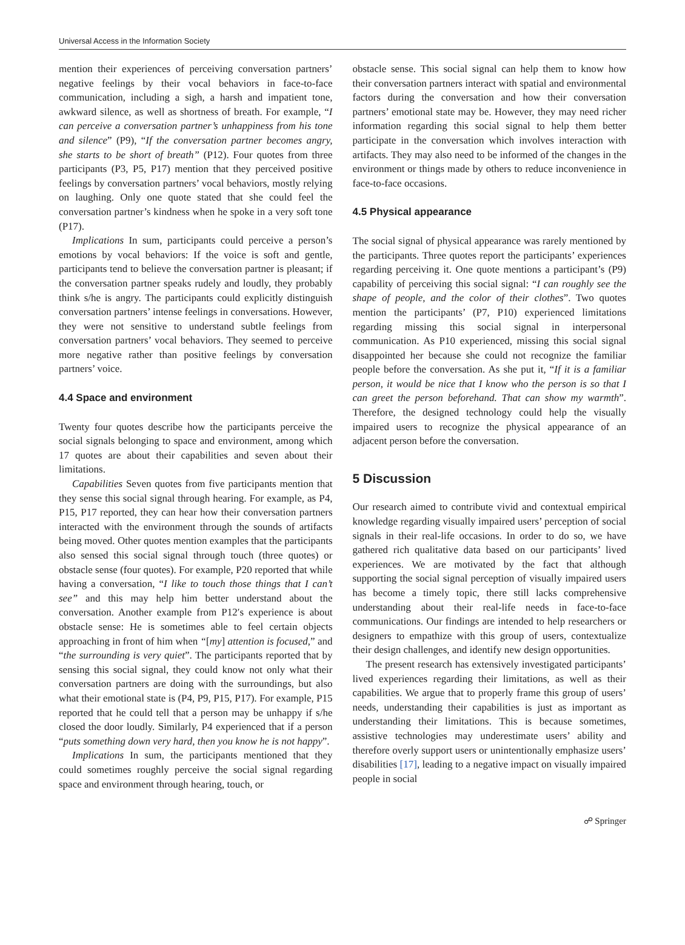Universal Access in the Information Society
mention their experiences of perceiving conversation partners’ negative feelings by their vocal behaviors in face-to-face communication, including a sigh, a harsh and impatient tone, awkward silence, as well as shortness of breath. For example, “I can perceive a conversation partner’s unhappiness from his tone and silence” (P9), “If the conversation partner becomes angry, she starts to be short of breath” (P12). Four quotes from three participants (P3, P5, P17) mention that they perceived positive feelings by conversation partners’ vocal behaviors, mostly relying on laughing. Only one quote stated that she could feel the conversation partner’s kindness when he spoke in a very soft tone (P17).
Implications In sum, participants could perceive a person’s emotions by vocal behaviors: If the voice is soft and gentle, participants tend to believe the conversation partner is pleasant; if the conversation partner speaks rudely and loudly, they probably think s/he is angry. The participants could explicitly distinguish conversation partners’ intense feelings in conversations. However, they were not sensitive to understand subtle feelings from conversation partners’ vocal behaviors. They seemed to perceive more negative rather than positive feelings by conversation partners’ voice.
4.4 Space and environment
Twenty four quotes describe how the participants perceive the social signals belonging to space and environment, among which 17 quotes are about their capabilities and seven about their limitations.
Capabilities Seven quotes from five participants mention that they sense this social signal through hearing. For example, as P4, P15, P17 reported, they can hear how their conversation partners interacted with the environment through the sounds of artifacts being moved. Other quotes mention examples that the participants also sensed this social signal through touch (three quotes) or obstacle sense (four quotes). For example, P20 reported that while having a conversation, “I like to touch those things that I can’t see” and this may help him better understand about the conversation. Another example from P12′s experience is about obstacle sense: He is sometimes able to feel certain objects approaching in front of him when “[my] attention is focused,” and “the surrounding is very quiet”. The participants reported that by sensing this social signal, they could know not only what their conversation partners are doing with the surroundings, but also what their emotional state is (P4, P9, P15, P17). For example, P15 reported that he could tell that a person may be unhappy if s/he closed the door loudly. Similarly, P4 experienced that if a person “puts something down very hard, then you know he is not happy”.
Implications In sum, the participants mentioned that they could sometimes roughly perceive the social signal regarding space and environment through hearing, touch, or
obstacle sense. This social signal can help them to know how their conversation partners interact with spatial and environmental factors during the conversation and how their conversation partners’ emotional state may be. However, they may need richer information regarding this social signal to help them better participate in the conversation which involves interaction with artifacts. They may also need to be informed of the changes in the environment or things made by others to reduce inconvenience in face-to-face occasions.
4.5 Physical appearance
The social signal of physical appearance was rarely mentioned by the participants. Three quotes report the participants’ experiences regarding perceiving it. One quote mentions a participant’s (P9) capability of perceiving this social signal: “I can roughly see the shape of people, and the color of their clothes”. Two quotes mention the participants’ (P7, P10) experienced limitations regarding missing this social signal in interpersonal communication. As P10 experienced, missing this social signal disappointed her because she could not recognize the familiar people before the conversation. As she put it, “If it is a familiar person, it would be nice that I know who the person is so that I can greet the person beforehand. That can show my warmth”. Therefore, the designed technology could help the visually impaired users to recognize the physical appearance of an adjacent person before the conversation.
5 Discussion
Our research aimed to contribute vivid and contextual empirical knowledge regarding visually impaired users’ perception of social signals in their real-life occasions. In order to do so, we have gathered rich qualitative data based on our participants’ lived experiences. We are motivated by the fact that although supporting the social signal perception of visually impaired users has become a timely topic, there still lacks comprehensive understanding about their real-life needs in face-to-face communications. Our findings are intended to help researchers or designers to empathize with this group of users, contextualize their design challenges, and identify new design opportunities.
The present research has extensively investigated participants’ lived experiences regarding their limitations, as well as their capabilities. We argue that to properly frame this group of users’ needs, understanding their capabilities is just as important as understanding their limitations. This is because sometimes, assistive technologies may underestimate users’ ability and therefore overly support users or unintentionally emphasize users’ disabilities [17], leading to a negative impact on visually impaired people in social
☍ Springer